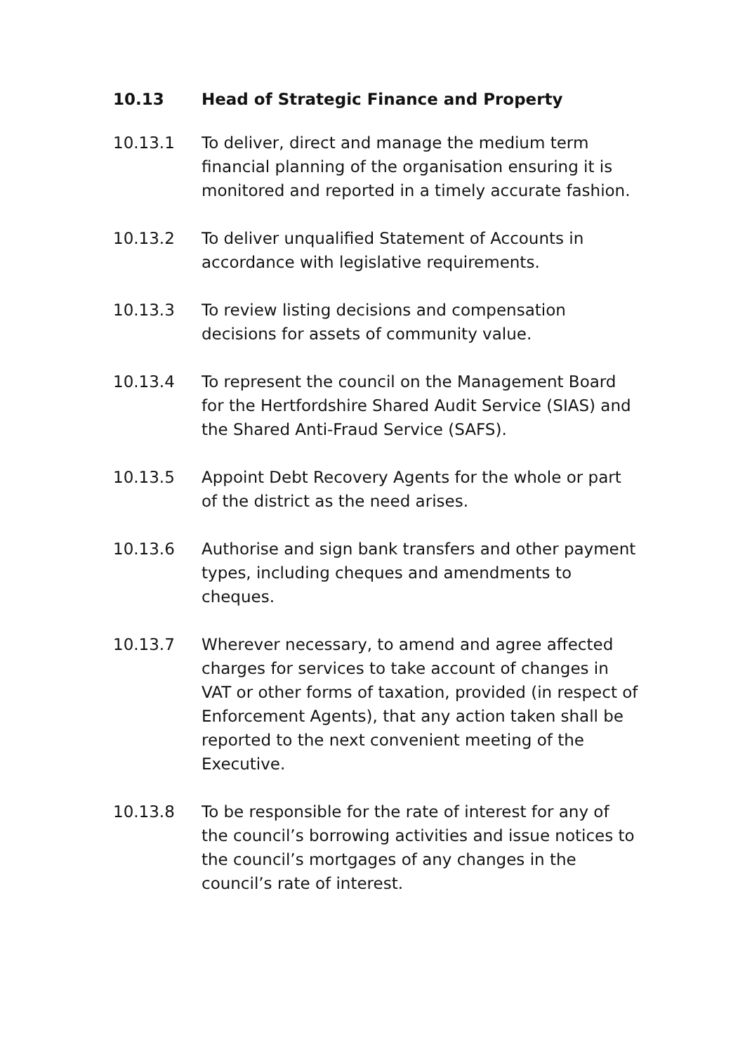10.13 Head of Strategic Finance and Property
10.13.1 To deliver, direct and manage the medium term financial planning of the organisation ensuring it is monitored and reported in a timely accurate fashion.
10.13.2 To deliver unqualified Statement of Accounts in accordance with legislative requirements.
10.13.3 To review listing decisions and compensation decisions for assets of community value.
10.13.4 To represent the council on the Management Board for the Hertfordshire Shared Audit Service (SIAS) and the Shared Anti-Fraud Service (SAFS).
10.13.5 Appoint Debt Recovery Agents for the whole or part of the district as the need arises.
10.13.6 Authorise and sign bank transfers and other payment types, including cheques and amendments to cheques.
10.13.7 Wherever necessary, to amend and agree affected charges for services to take account of changes in VAT or other forms of taxation, provided (in respect of Enforcement Agents), that any action taken shall be reported to the next convenient meeting of the Executive.
10.13.8 To be responsible for the rate of interest for any of the council’s borrowing activities and issue notices to the council’s mortgages of any changes in the council’s rate of interest.